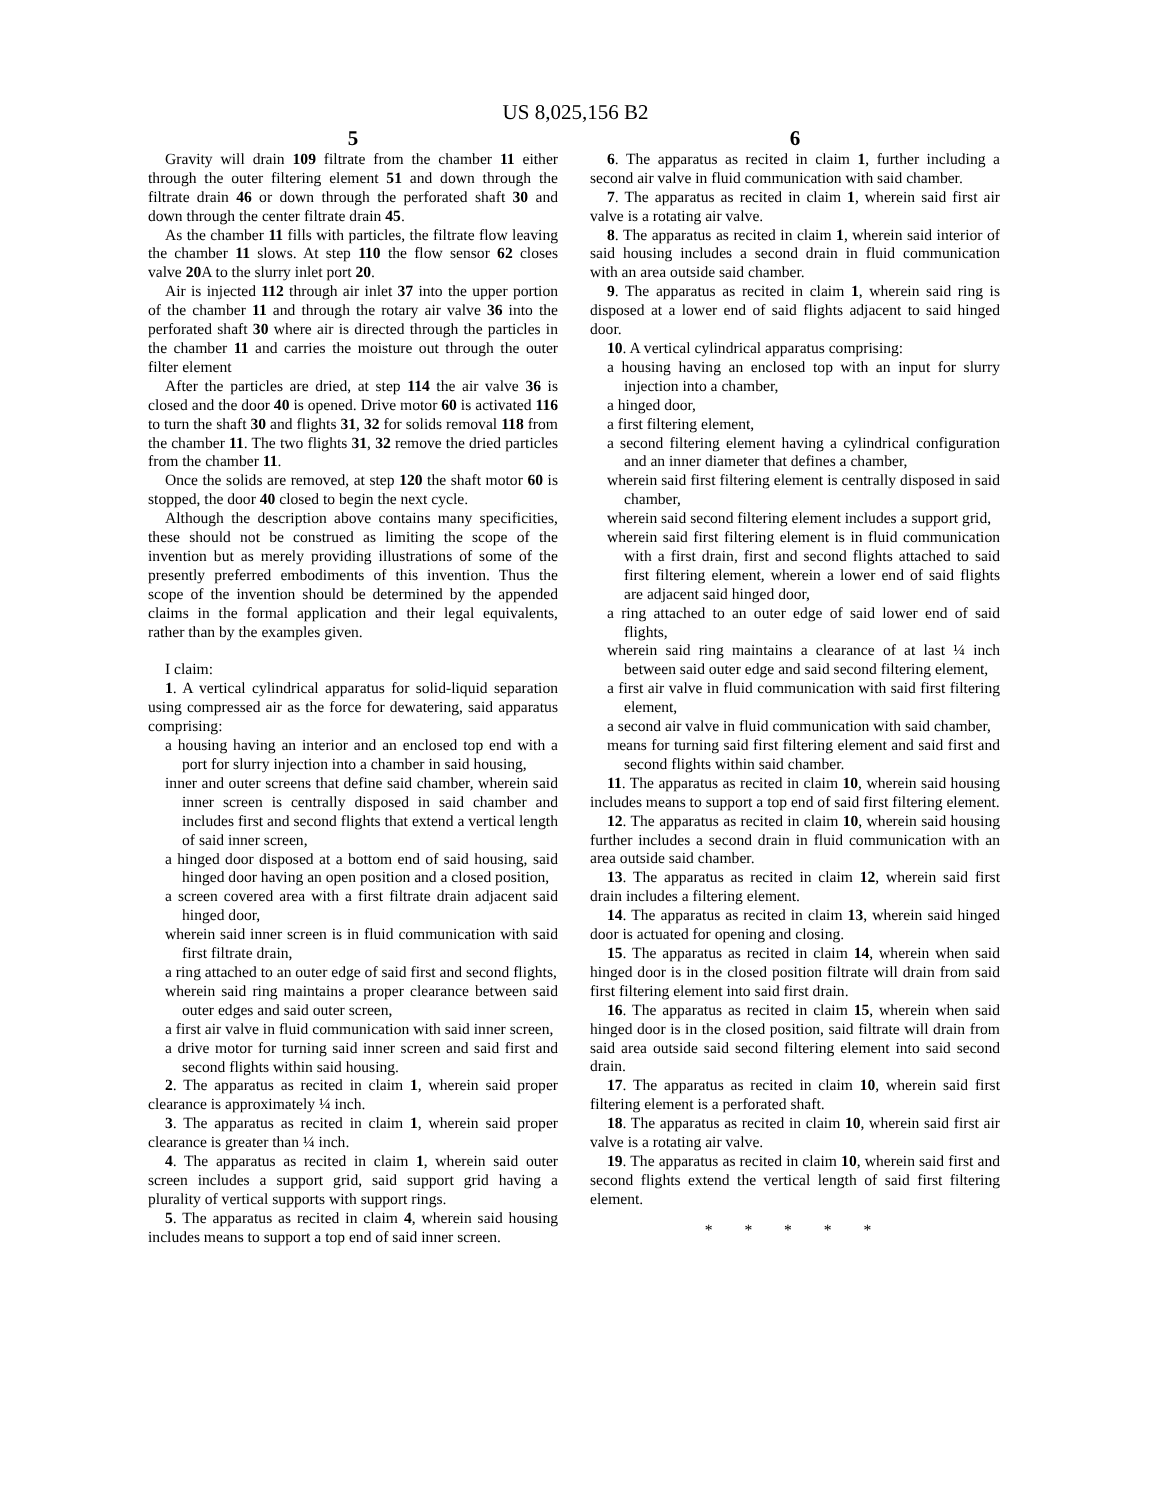US 8,025,156 B2
5
Gravity will drain 109 filtrate from the chamber 11 either through the outer filtering element 51 and down through the filtrate drain 46 or down through the perforated shaft 30 and down through the center filtrate drain 45.
As the chamber 11 fills with particles, the filtrate flow leaving the chamber 11 slows. At step 110 the flow sensor 62 closes valve 20 A to the slurry inlet port 20.
Air is injected 112 through air inlet 37 into the upper portion of the chamber 11 and through the rotary air valve 36 into the perforated shaft 30 where air is directed through the particles in the chamber 11 and carries the moisture out through the outer filter element
After the particles are dried, at step 114 the air valve 36 is closed and the door 40 is opened. Drive motor 60 is activated 116 to turn the shaft 30 and flights 31, 32 for solids removal 118 from the chamber 11. The two flights 31, 32 remove the dried particles from the chamber 11.
Once the solids are removed, at step 120 the shaft motor 60 is stopped, the door 40 closed to begin the next cycle.
Although the description above contains many specificities, these should not be construed as limiting the scope of the invention but as merely providing illustrations of some of the presently preferred embodiments of this invention. Thus the scope of the invention should be determined by the appended claims in the formal application and their legal equivalents, rather than by the examples given.
I claim:
1. A vertical cylindrical apparatus for solid-liquid separation using compressed air as the force for dewatering, said apparatus comprising:
a housing having an interior and an enclosed top end with a port for slurry injection into a chamber in said housing,
inner and outer screens that define said chamber, wherein said inner screen is centrally disposed in said chamber and includes first and second flights that extend a vertical length of said inner screen,
a hinged door disposed at a bottom end of said housing, said hinged door having an open position and a closed position,
a screen covered area with a first filtrate drain adjacent said hinged door,
wherein said inner screen is in fluid communication with said first filtrate drain,
a ring attached to an outer edge of said first and second flights,
wherein said ring maintains a proper clearance between said outer edges and said outer screen,
a first air valve in fluid communication with said inner screen,
a drive motor for turning said inner screen and said first and second flights within said housing.
2. The apparatus as recited in claim 1, wherein said proper clearance is approximately ¼ inch.
3. The apparatus as recited in claim 1, wherein said proper clearance is greater than ¼ inch.
4. The apparatus as recited in claim 1, wherein said outer screen includes a support grid, said support grid having a plurality of vertical supports with support rings.
5. The apparatus as recited in claim 4, wherein said housing includes means to support a top end of said inner screen.
6
6. The apparatus as recited in claim 1, further including a second air valve in fluid communication with said chamber.
7. The apparatus as recited in claim 1, wherein said first air valve is a rotating air valve.
8. The apparatus as recited in claim 1, wherein said interior of said housing includes a second drain in fluid communication with an area outside said chamber.
9. The apparatus as recited in claim 1, wherein said ring is disposed at a lower end of said flights adjacent to said hinged door.
10. A vertical cylindrical apparatus comprising:
a housing having an enclosed top with an input for slurry injection into a chamber,
a hinged door,
a first filtering element,
a second filtering element having a cylindrical configuration and an inner diameter that defines a chamber,
wherein said first filtering element is centrally disposed in said chamber,
wherein said second filtering element includes a support grid,
wherein said first filtering element is in fluid communication with a first drain, first and second flights attached to said first filtering element, wherein a lower end of said flights are adjacent said hinged door,
a ring attached to an outer edge of said lower end of said flights,
wherein said ring maintains a clearance of at last ¼ inch between said outer edge and said second filtering element,
a first air valve in fluid communication with said first filtering element,
a second air valve in fluid communication with said chamber,
means for turning said first filtering element and said first and second flights within said chamber.
11. The apparatus as recited in claim 10, wherein said housing includes means to support a top end of said first filtering element.
12. The apparatus as recited in claim 10, wherein said housing further includes a second drain in fluid communication with an area outside said chamber.
13. The apparatus as recited in claim 12, wherein said first drain includes a filtering element.
14. The apparatus as recited in claim 13, wherein said hinged door is actuated for opening and closing.
15. The apparatus as recited in claim 14, wherein when said hinged door is in the closed position filtrate will drain from said first filtering element into said first drain.
16. The apparatus as recited in claim 15, wherein when said hinged door is in the closed position, said filtrate will drain from said area outside said second filtering element into said second drain.
17. The apparatus as recited in claim 10, wherein said first filtering element is a perforated shaft.
18. The apparatus as recited in claim 10, wherein said first air valve is a rotating air valve.
19. The apparatus as recited in claim 10, wherein said first and second flights extend the vertical length of said first filtering element.
* * * * *